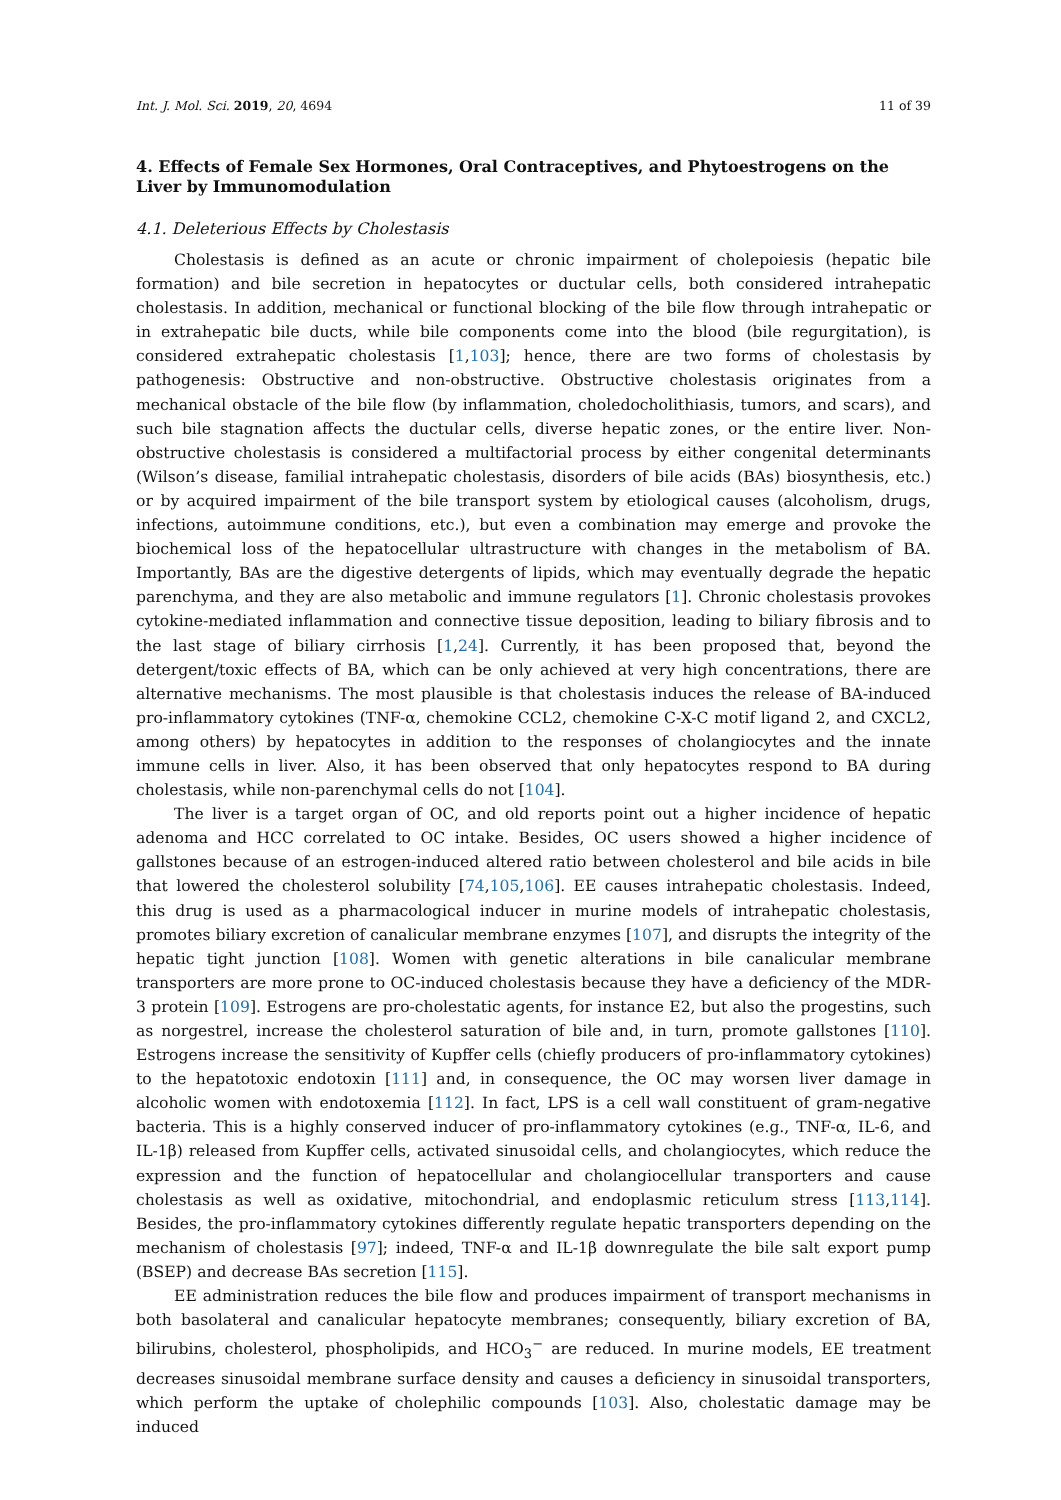Int. J. Mol. Sci. 2019, 20, 4694 11 of 39
4. Effects of Female Sex Hormones, Oral Contraceptives, and Phytoestrogens on the Liver by Immunomodulation
4.1. Deleterious Effects by Cholestasis
Cholestasis is defined as an acute or chronic impairment of cholepoiesis (hepatic bile formation) and bile secretion in hepatocytes or ductular cells, both considered intrahepatic cholestasis. In addition, mechanical or functional blocking of the bile flow through intrahepatic or in extrahepatic bile ducts, while bile components come into the blood (bile regurgitation), is considered extrahepatic cholestasis [1,103]; hence, there are two forms of cholestasis by pathogenesis: Obstructive and non-obstructive. Obstructive cholestasis originates from a mechanical obstacle of the bile flow (by inflammation, choledocholithiasis, tumors, and scars), and such bile stagnation affects the ductular cells, diverse hepatic zones, or the entire liver. Non-obstructive cholestasis is considered a multifactorial process by either congenital determinants (Wilson’s disease, familial intrahepatic cholestasis, disorders of bile acids (BAs) biosynthesis, etc.) or by acquired impairment of the bile transport system by etiological causes (alcoholism, drugs, infections, autoimmune conditions, etc.), but even a combination may emerge and provoke the biochemical loss of the hepatocellular ultrastructure with changes in the metabolism of BA. Importantly, BAs are the digestive detergents of lipids, which may eventually degrade the hepatic parenchyma, and they are also metabolic and immune regulators [1]. Chronic cholestasis provokes cytokine-mediated inflammation and connective tissue deposition, leading to biliary fibrosis and to the last stage of biliary cirrhosis [1,24]. Currently, it has been proposed that, beyond the detergent/toxic effects of BA, which can be only achieved at very high concentrations, there are alternative mechanisms. The most plausible is that cholestasis induces the release of BA-induced pro-inflammatory cytokines (TNF-α, chemokine CCL2, chemokine C-X-C motif ligand 2, and CXCL2, among others) by hepatocytes in addition to the responses of cholangiocytes and the innate immune cells in liver. Also, it has been observed that only hepatocytes respond to BA during cholestasis, while non-parenchymal cells do not [104].
The liver is a target organ of OC, and old reports point out a higher incidence of hepatic adenoma and HCC correlated to OC intake. Besides, OC users showed a higher incidence of gallstones because of an estrogen-induced altered ratio between cholesterol and bile acids in bile that lowered the cholesterol solubility [74,105,106]. EE causes intrahepatic cholestasis. Indeed, this drug is used as a pharmacological inducer in murine models of intrahepatic cholestasis, promotes biliary excretion of canalicular membrane enzymes [107], and disrupts the integrity of the hepatic tight junction [108]. Women with genetic alterations in bile canalicular membrane transporters are more prone to OC-induced cholestasis because they have a deficiency of the MDR-3 protein [109]. Estrogens are pro-cholestatic agents, for instance E2, but also the progestins, such as norgestrel, increase the cholesterol saturation of bile and, in turn, promote gallstones [110]. Estrogens increase the sensitivity of Kupffer cells (chiefly producers of pro-inflammatory cytokines) to the hepatotoxic endotoxin [111] and, in consequence, the OC may worsen liver damage in alcoholic women with endotoxemia [112]. In fact, LPS is a cell wall constituent of gram-negative bacteria. This is a highly conserved inducer of pro-inflammatory cytokines (e.g., TNF-α, IL-6, and IL-1β) released from Kupffer cells, activated sinusoidal cells, and cholangiocytes, which reduce the expression and the function of hepatocellular and cholangiocellular transporters and cause cholestasis as well as oxidative, mitochondrial, and endoplasmic reticulum stress [113,114]. Besides, the pro-inflammatory cytokines differently regulate hepatic transporters depending on the mechanism of cholestasis [97]; indeed, TNF-α and IL-1β downregulate the bile salt export pump (BSEP) and decrease BAs secretion [115].
EE administration reduces the bile flow and produces impairment of transport mechanisms in both basolateral and canalicular hepatocyte membranes; consequently, biliary excretion of BA, bilirubins, cholesterol, phospholipids, and HCO<sub>3</sub><sup>−</sup> are reduced. In murine models, EE treatment decreases sinusoidal membrane surface density and causes a deficiency in sinusoidal transporters, which perform the uptake of cholephilic compounds [103]. Also, cholestatic damage may be induced